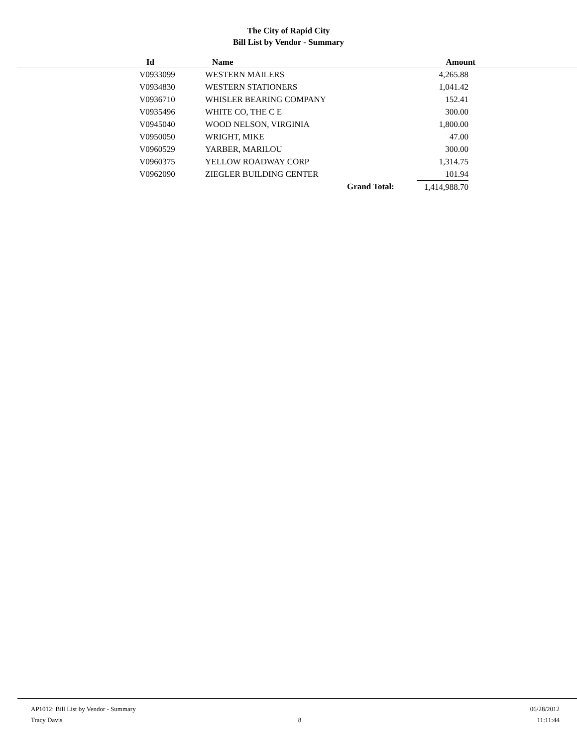The City of Rapid City
Bill List by Vendor - Summary
| Id | Name | Amount |
| --- | --- | --- |
| V0933099 | WESTERN MAILERS | 4,265.88 |
| V0934830 | WESTERN STATIONERS | 1,041.42 |
| V0936710 | WHISLER BEARING COMPANY | 152.41 |
| V0935496 | WHITE CO, THE C E | 300.00 |
| V0945040 | WOOD NELSON, VIRGINIA | 1,800.00 |
| V0950050 | WRIGHT, MIKE | 47.00 |
| V0960529 | YARBER, MARILOU | 300.00 |
| V0960375 | YELLOW ROADWAY CORP | 1,314.75 |
| V0962090 | ZIEGLER BUILDING CENTER | 101.94 |
| Grand Total: | | 1,414,988.70 |
AP1012: Bill List by Vendor - Summary 06/28/2012
Tracy Davis 8 11:11:44